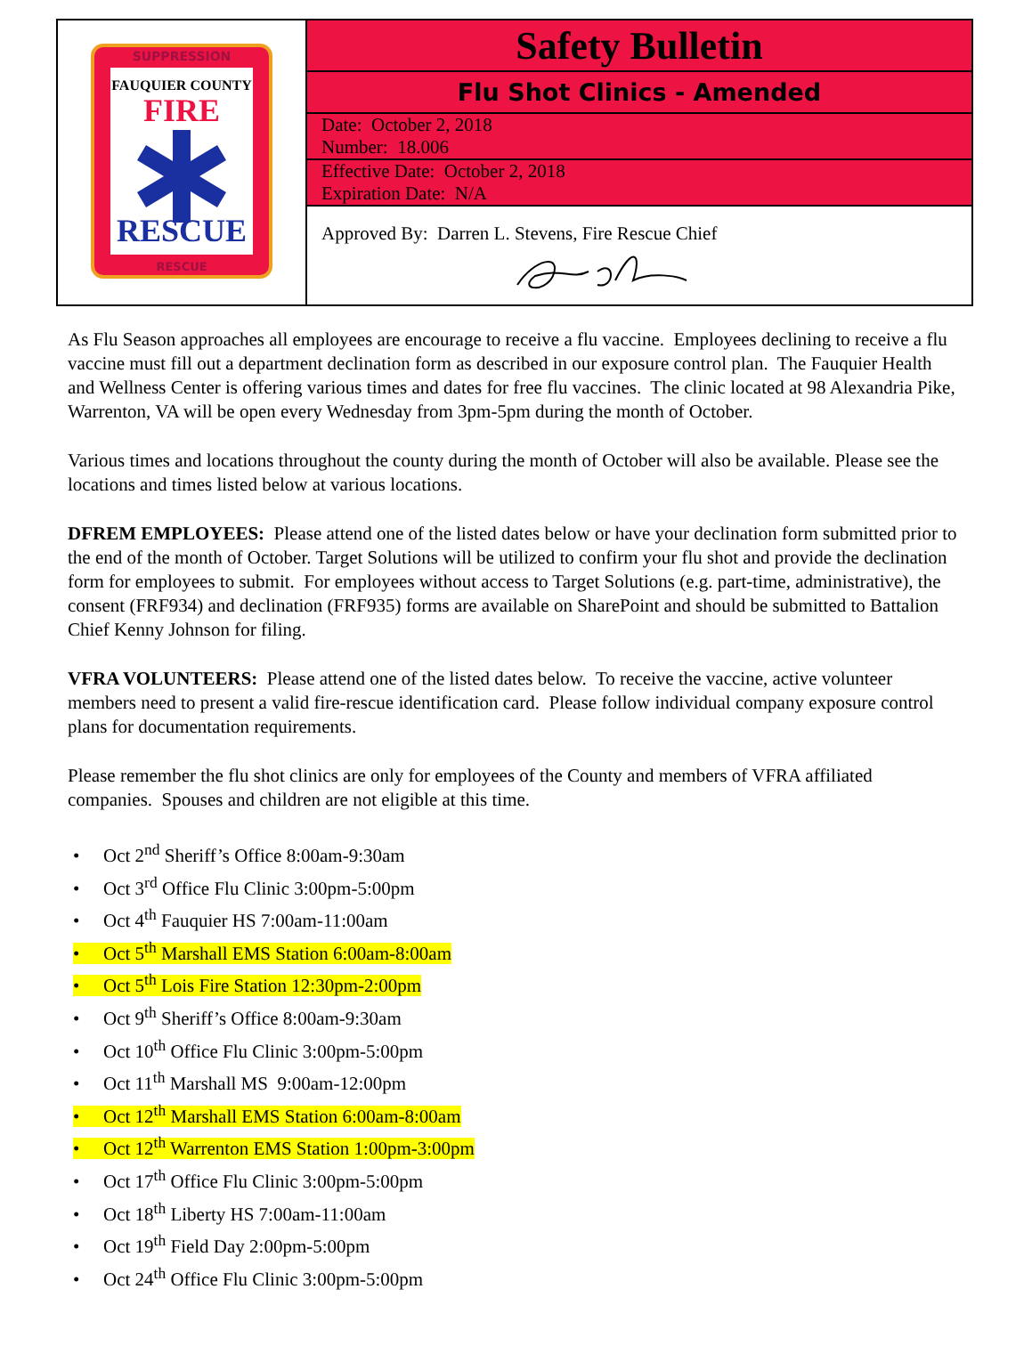| SUPPRESSION FAUQUIER COUNTY FIRE RESCUE RESCUE | Safety Bulletin |
| | Flu Shot Clinics - Amended |
| | Date: October 2, 2018 Number: 18.006 |
| | Effective Date: October 2, 2018 Expiration Date: N/A |
| | Approved By: Darren L. Stevens, Fire Rescue Chief |
As Flu Season approaches all employees are encourage to receive a flu vaccine. Employees declining to receive a flu vaccine must fill out a department declination form as described in our exposure control plan. The Fauquier Health and Wellness Center is offering various times and dates for free flu vaccines. The clinic located at 98 Alexandria Pike, Warrenton, VA will be open every Wednesday from 3pm-5pm during the month of October.
Various times and locations throughout the county during the month of October will also be available. Please see the locations and times listed below at various locations.
DFREM EMPLOYEES: Please attend one of the listed dates below or have your declination form submitted prior to the end of the month of October. Target Solutions will be utilized to confirm your flu shot and provide the declination form for employees to submit. For employees without access to Target Solutions (e.g. part-time, administrative), the consent (FRF934) and declination (FRF935) forms are available on SharePoint and should be submitted to Battalion Chief Kenny Johnson for filing.
VFRA VOLUNTEERS: Please attend one of the listed dates below. To receive the vaccine, active volunteer members need to present a valid fire-rescue identification card. Please follow individual company exposure control plans for documentation requirements.
Please remember the flu shot clinics are only for employees of the County and members of VFRA affiliated companies. Spouses and children are not eligible at this time.
• Oct 2<sup>nd</sup> Sheriff’s Office 8:00am-9:30am
• Oct 3<sup>rd</sup> Office Flu Clinic 3:00pm-5:00pm
• Oct 4<sup>th</sup> Fauquier HS 7:00am-11:00am
• Oct 5<sup>th</sup> Marshall EMS Station 6:00am-8:00am
• Oct 5<sup>th</sup> Lois Fire Station 12:30pm-2:00pm
• Oct 9<sup>th</sup> Sheriff’s Office 8:00am-9:30am
• Oct 10<sup>th</sup> Office Flu Clinic 3:00pm-5:00pm
• Oct 11<sup>th</sup> Marshall MS 9:00am-12:00pm
• Oct 12<sup>th</sup> Marshall EMS Station 6:00am-8:00am
• Oct 12<sup>th</sup> Warrenton EMS Station 1:00pm-3:00pm
• Oct 17<sup>th</sup> Office Flu Clinic 3:00pm-5:00pm
• Oct 18<sup>th</sup> Liberty HS 7:00am-11:00am
• Oct 19<sup>th</sup> Field Day 2:00pm-5:00pm
• Oct 24<sup>th</sup> Office Flu Clinic 3:00pm-5:00pm